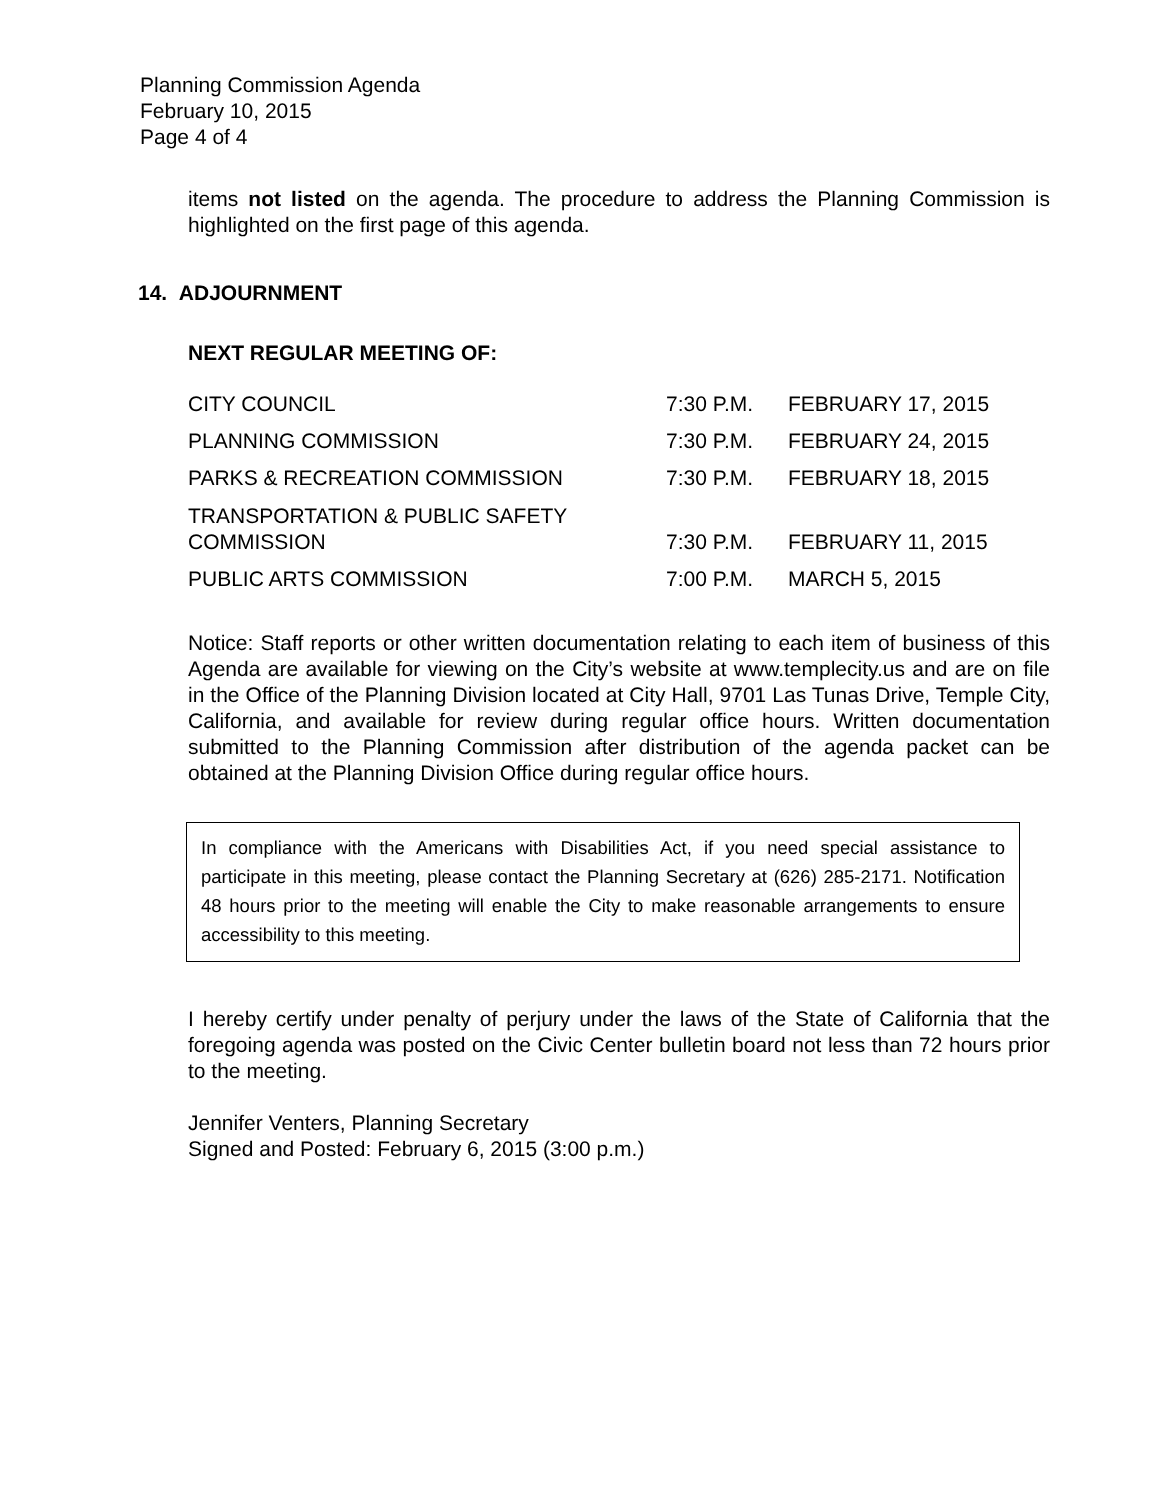Planning Commission Agenda
February 10, 2015
Page 4 of 4
items not listed on the agenda. The procedure to address the Planning Commission is highlighted on the first page of this agenda.
14. ADJOURNMENT
NEXT REGULAR MEETING OF:
| CITY COUNCIL | 7:30 P.M. | FEBRUARY 17, 2015 |
| PLANNING COMMISSION | 7:30 P.M. | FEBRUARY 24, 2015 |
| PARKS & RECREATION COMMISSION | 7:30 P.M. | FEBRUARY 18, 2015 |
| TRANSPORTATION & PUBLIC SAFETY COMMISSION | 7:30 P.M. | FEBRUARY 11, 2015 |
| PUBLIC ARTS COMMISSION | 7:00 P.M. | MARCH 5, 2015 |
Notice: Staff reports or other written documentation relating to each item of business of this Agenda are available for viewing on the City’s website at www.templecity.us and are on file in the Office of the Planning Division located at City Hall, 9701 Las Tunas Drive, Temple City, California, and available for review during regular office hours. Written documentation submitted to the Planning Commission after distribution of the agenda packet can be obtained at the Planning Division Office during regular office hours.
In compliance with the Americans with Disabilities Act, if you need special assistance to participate in this meeting, please contact the Planning Secretary at (626) 285-2171. Notification 48 hours prior to the meeting will enable the City to make reasonable arrangements to ensure accessibility to this meeting.
I hereby certify under penalty of perjury under the laws of the State of California that the foregoing agenda was posted on the Civic Center bulletin board not less than 72 hours prior to the meeting.
Jennifer Venters, Planning Secretary
Signed and Posted: February 6, 2015 (3:00 p.m.)